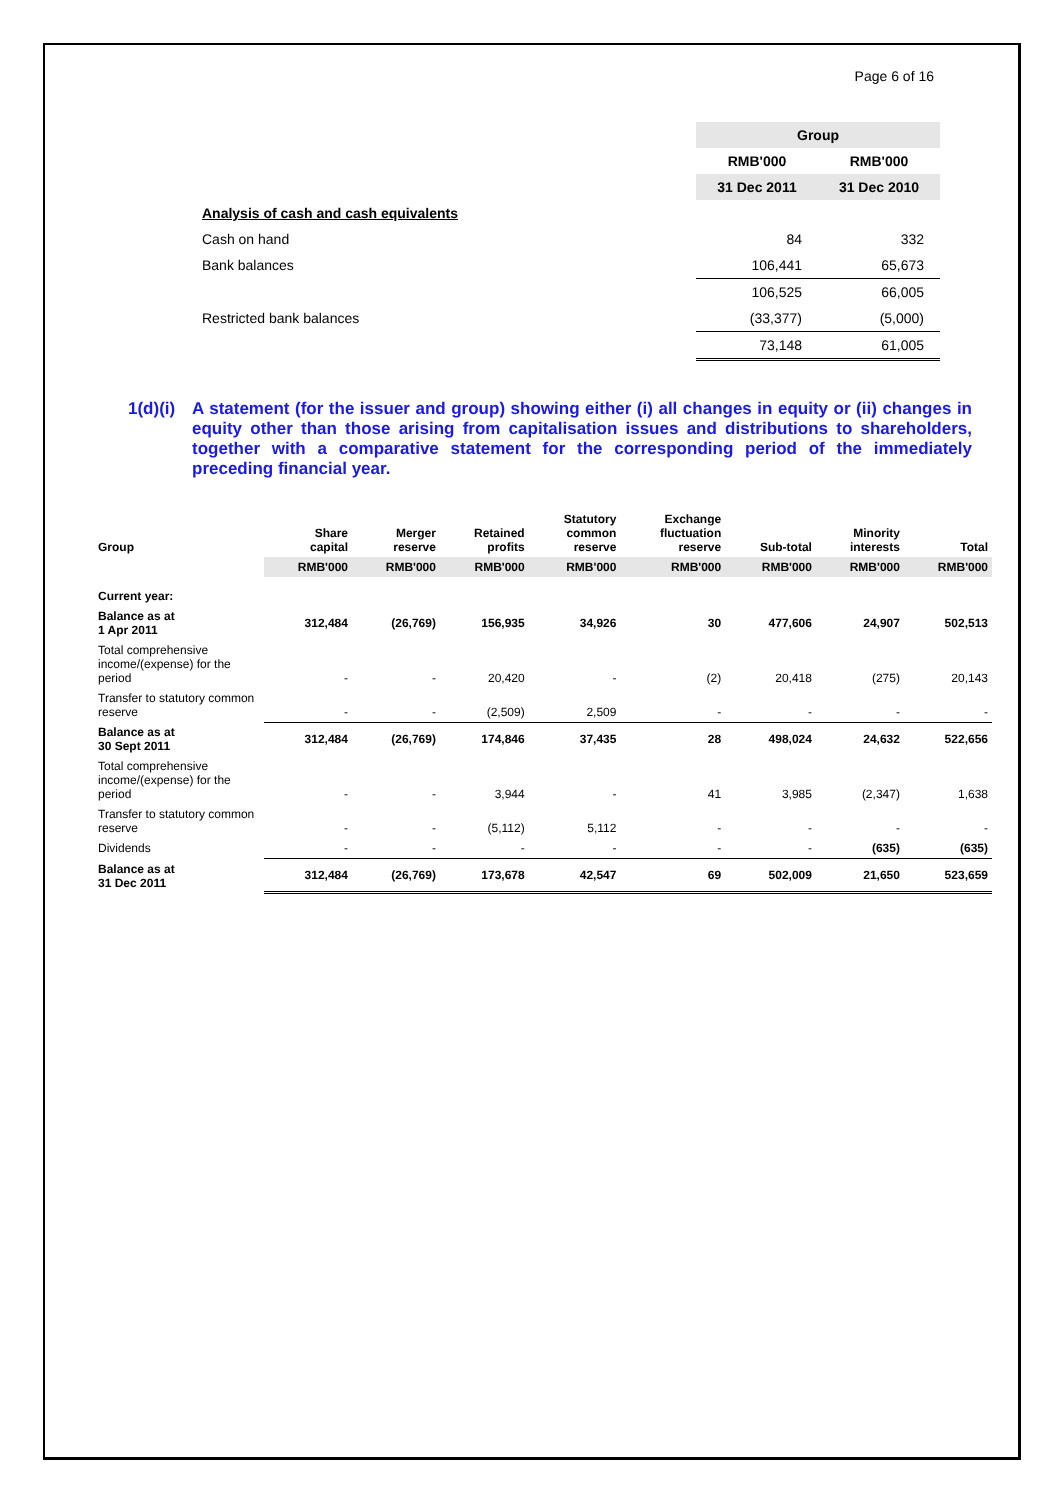Page 6 of 16
| | Group | |
| | RMB'000 | RMB'000 |
| | 31 Dec 2011 | 31 Dec 2010 |
| Analysis of cash and cash equivalents | | |
| Cash on hand | 84 | 332 |
| Bank balances | 106,441 | 65,673 |
| | 106,525 | 66,005 |
| Restricted bank balances | (33,377) | (5,000) |
| | 73,148 | 61,005 |
1(d)(i) A statement (for the issuer and group) showing either (i) all changes in equity or (ii) changes in equity other than those arising from capitalisation issues and distributions to shareholders, together with a comparative statement for the corresponding period of the immediately preceding financial year.
| Group | Share capital | Merger reserve | Retained profits | Statutory common reserve | Exchange fluctuation reserve | Sub-total | Minority interests | Total |
| | RMB'000 | RMB'000 | RMB'000 | RMB'000 | RMB'000 | RMB'000 | RMB'000 | RMB'000 |
| Current year: | | | | | | | | |
| Balance as at 1 Apr 2011 | 312,484 | (26,769) | 156,935 | 34,926 | 30 | 477,606 | 24,907 | 502,513 |
| Total comprehensive income/(expense) for the period | - | - | 20,420 | - | (2) | 20,418 | (275) | 20,143 |
| Transfer to statutory common reserve | - | - | (2,509) | 2,509 | - | - | - | - |
| Balance as at 30 Sept 2011 | 312,484 | (26,769) | 174,846 | 37,435 | 28 | 498,024 | 24,632 | 522,656 |
| Total comprehensive income/(expense) for the period | - | - | 3,944 | - | 41 | 3,985 | (2,347) | 1,638 |
| Transfer to statutory common reserve | - | - | (5,112) | 5,112 | - | - | - | - |
| Dividends | - | - | - | - | - | - | (635) | (635) |
| Balance as at 31 Dec 2011 | 312,484 | (26,769) | 173,678 | 42,547 | 69 | 502,009 | 21,650 | 523,659 |